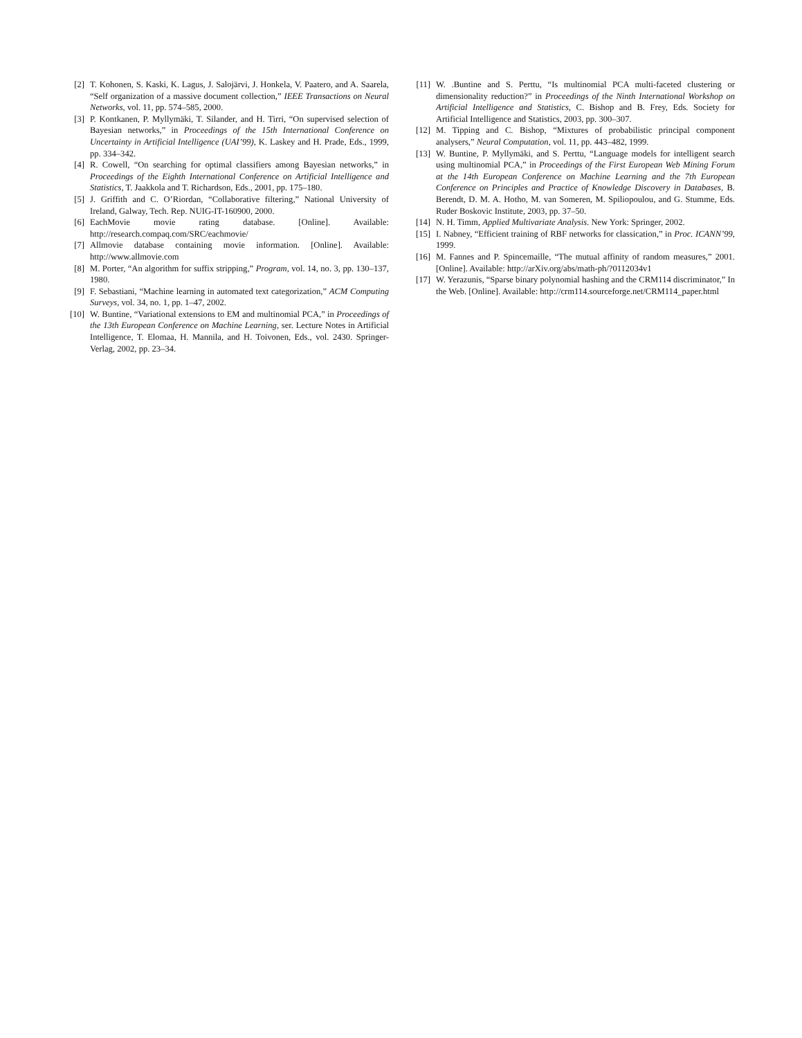[2] T. Kohonen, S. Kaski, K. Lagus, J. Salojärvi, J. Honkela, V. Paatero, and A. Saarela, “Self organization of a massive document collection,” IEEE Transactions on Neural Networks, vol. 11, pp. 574–585, 2000.
[3] P. Kontkanen, P. Myllymäki, T. Silander, and H. Tirri, “On supervised selection of Bayesian networks,” in Proceedings of the 15th International Conference on Uncertainty in Artificial Intelligence (UAI’99), K. Laskey and H. Prade, Eds., 1999, pp. 334–342.
[4] R. Cowell, “On searching for optimal classifiers among Bayesian networks,” in Proceedings of the Eighth International Conference on Artificial Intelligence and Statistics, T. Jaakkola and T. Richardson, Eds., 2001, pp. 175–180.
[5] J. Griffith and C. O’Riordan, “Collaborative filtering,” National University of Ireland, Galway, Tech. Rep. NUIG-IT-160900, 2000.
[6] EachMovie movie rating database. [Online]. Available: http://research.compaq.com/SRC/eachmovie/
[7] Allmovie database containing movie information. [Online]. Available: http://www.allmovie.com
[8] M. Porter, “An algorithm for suffix stripping,” Program, vol. 14, no. 3, pp. 130–137, 1980.
[9] F. Sebastiani, “Machine learning in automated text categorization,” ACM Computing Surveys, vol. 34, no. 1, pp. 1–47, 2002.
[10] W. Buntine, “Variational extensions to EM and multinomial PCA,” in Proceedings of the 13th European Conference on Machine Learning, ser. Lecture Notes in Artificial Intelligence, T. Elomaa, H. Mannila, and H. Toivonen, Eds., vol. 2430. Springer-Verlag, 2002, pp. 23–34.
[11] W. .Buntine and S. Perttu, “Is multinomial PCA multi-faceted clustering or dimensionality reduction?” in Proceedings of the Ninth International Workshop on Artificial Intelligence and Statistics, C. Bishop and B. Frey, Eds. Society for Artificial Intelligence and Statistics, 2003, pp. 300–307.
[12] M. Tipping and C. Bishop, “Mixtures of probabilistic principal component analysers,” Neural Computation, vol. 11, pp. 443–482, 1999.
[13] W. Buntine, P. Myllymäki, and S. Perttu, “Language models for intelligent search using multinomial PCA,” in Proceedings of the First European Web Mining Forum at the 14th European Conference on Machine Learning and the 7th European Conference on Principles and Practice of Knowledge Discovery in Databases, B. Berendt, D. M. A. Hotho, M. van Someren, M. Spiliopoulou, and G. Stumme, Eds. Ruder Boskovic Institute, 2003, pp. 37–50.
[14] N. H. Timm, Applied Multivariate Analysis. New York: Springer, 2002.
[15] I. Nabney, “Efficient training of RBF networks for classication,” in Proc. ICANN’99, 1999.
[16] M. Fannes and P. Spincemaille, “The mutual affinity of random measures,” 2001. [Online]. Available: http://arXiv.org/abs/math-ph/?0112034v1
[17] W. Yerazunis, “Sparse binary polynomial hashing and the CRM114 discriminator,” In the Web. [Online]. Available: http://crm114.sourceforge.net/CRM114_paper.html